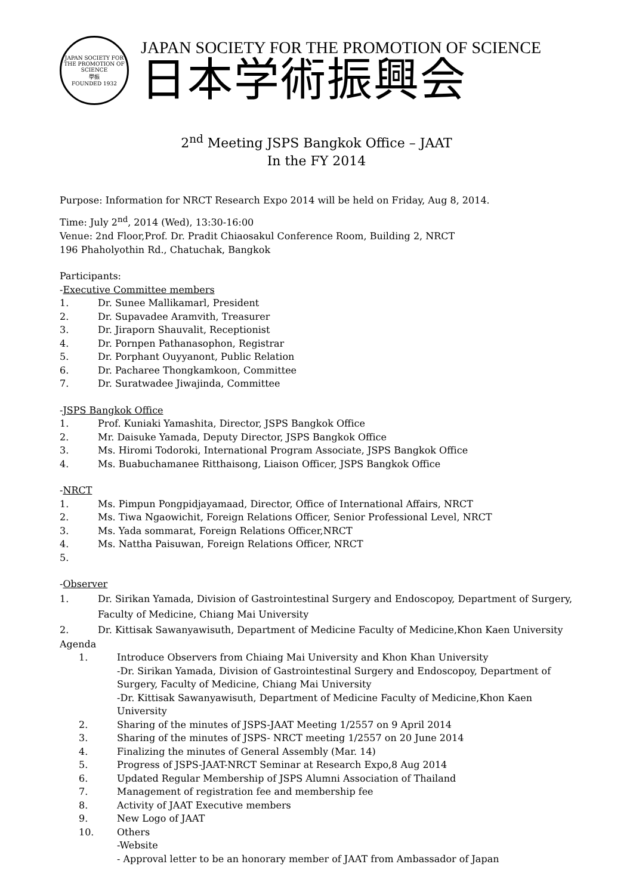JAPAN SOCIETY FOR THE PROMOTION OF SCIENCE
學振
FOUNDED 1932
JAPAN SOCIETY FOR THE PROMOTION OF SCIENCE
日本学術振興会
2<sup>nd</sup> Meeting JSPS Bangkok Office – JAAT
In the FY 2014
Purpose: Information for NRCT Research Expo 2014 will be held on Friday, Aug 8, 2014.
Time: July 2<sup>nd</sup>, 2014 (Wed), 13:30-16:00
Venue: 2nd Floor,Prof. Dr. Pradit Chiaosakul Conference Room, Building 2, NRCT
196 Phaholyothin Rd., Chatuchak, Bangkok
Participants:
-Executive Committee members
1. Dr. Sunee Mallikamarl, President
2. Dr. Supavadee Aramvith, Treasurer
3. Dr. Jiraporn Shauvalit, Receptionist
4. Dr. Pornpen Pathanasophon, Registrar
5. Dr. Porphant Ouyyanont, Public Relation
6. Dr. Pacharee Thongkamkoon, Committee
7. Dr. Suratwadee Jiwajinda, Committee
-JSPS Bangkok Office
1. Prof. Kuniaki Yamashita, Director, JSPS Bangkok Office
2. Mr. Daisuke Yamada, Deputy Director, JSPS Bangkok Office
3. Ms. Hiromi Todoroki, International Program Associate, JSPS Bangkok Office
4. Ms. Buabuchamanee Ritthaisong, Liaison Officer, JSPS Bangkok Office
-NRCT
1. Ms. Pimpun Pongpidjayamaad, Director, Office of International Affairs, NRCT
2. Ms. Tiwa Ngaowichit, Foreign Relations Officer, Senior Professional Level, NRCT
3. Ms. Yada sommarat, Foreign Relations Officer,NRCT
4. Ms. Nattha Paisuwan, Foreign Relations Officer, NRCT
5.
-Observer
1. Dr. Sirikan Yamada, Division of Gastrointestinal Surgery and Endoscopoy, Department of Surgery, Faculty of Medicine, Chiang Mai University
2. Dr. Kittisak Sawanyawisuth, Department of Medicine Faculty of Medicine,Khon Kaen University
Agenda
1. Introduce Observers from Chiaing Mai University and Khon Khan University
-Dr. Sirikan Yamada, Division of Gastrointestinal Surgery and Endoscopoy, Department of Surgery, Faculty of Medicine, Chiang Mai University
-Dr. Kittisak Sawanyawisuth, Department of Medicine Faculty of Medicine,Khon Kaen University
2. Sharing of the minutes of JSPS-JAAT Meeting 1/2557 on 9 April 2014
3. Sharing of the minutes of JSPS- NRCT meeting 1/2557 on 20 June 2014
4. Finalizing the minutes of General Assembly (Mar. 14)
5. Progress of JSPS-JAAT-NRCT Seminar at Research Expo,8 Aug 2014
6. Updated Regular Membership of JSPS Alumni Association of Thailand
7. Management of registration fee and membership fee
8. Activity of JAAT Executive members
9. New Logo of JAAT
10. Others
-Website
- Approval letter to be an honorary member of JAAT from Ambassador of Japan